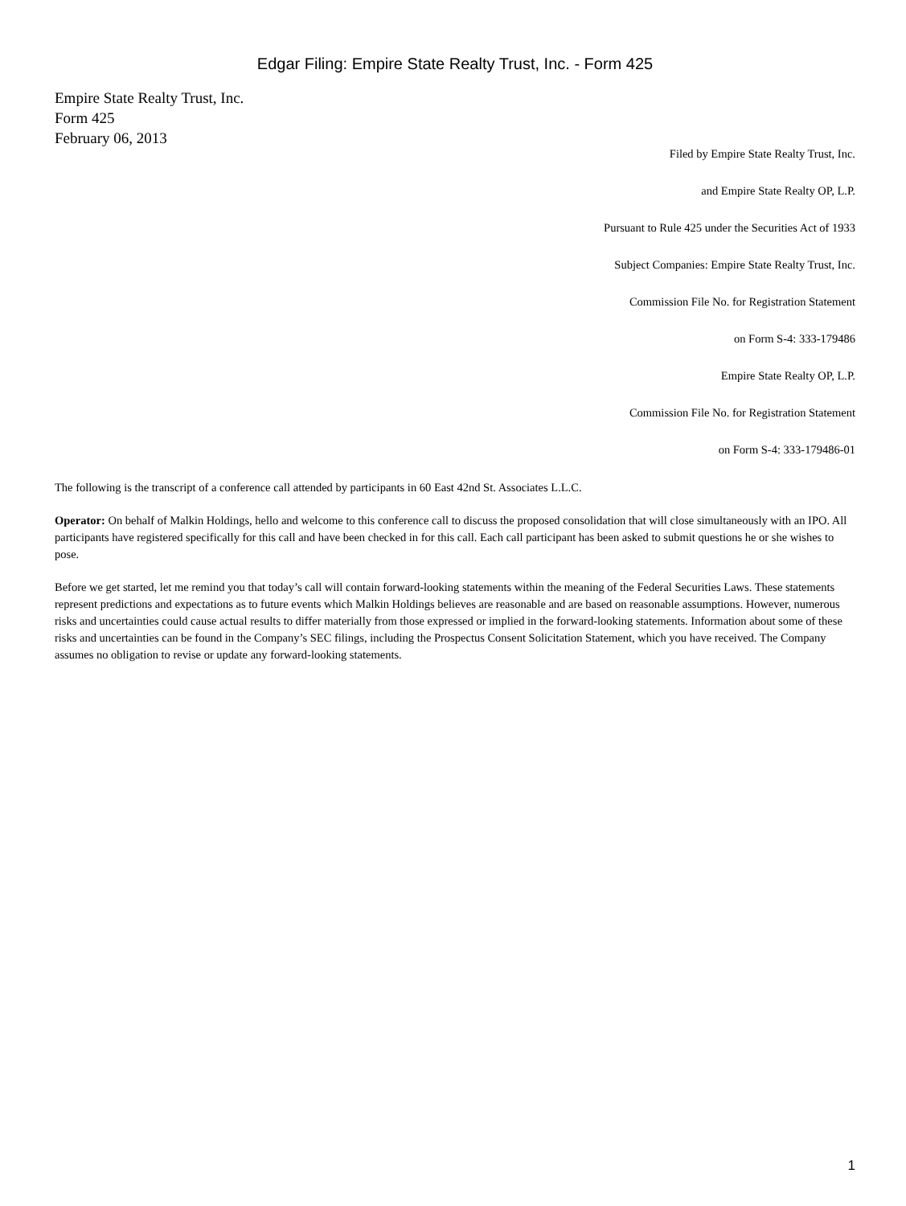Edgar Filing: Empire State Realty Trust, Inc. - Form 425
Empire State Realty Trust, Inc.
Form 425
February 06, 2013
Filed by Empire State Realty Trust, Inc.
and Empire State Realty OP, L.P.
Pursuant to Rule 425 under the Securities Act of 1933
Subject Companies: Empire State Realty Trust, Inc.
Commission File No. for Registration Statement
on Form S-4: 333-179486
Empire State Realty OP, L.P.
Commission File No. for Registration Statement
on Form S-4: 333-179486-01
The following is the transcript of a conference call attended by participants in 60 East 42nd St. Associates L.L.C.
Operator: On behalf of Malkin Holdings, hello and welcome to this conference call to discuss the proposed consolidation that will close simultaneously with an IPO. All participants have registered specifically for this call and have been checked in for this call. Each call participant has been asked to submit questions he or she wishes to pose.
Before we get started, let me remind you that today’s call will contain forward-looking statements within the meaning of the Federal Securities Laws. These statements represent predictions and expectations as to future events which Malkin Holdings believes are reasonable and are based on reasonable assumptions. However, numerous risks and uncertainties could cause actual results to differ materially from those expressed or implied in the forward-looking statements. Information about some of these risks and uncertainties can be found in the Company’s SEC filings, including the Prospectus Consent Solicitation Statement, which you have received. The Company assumes no obligation to revise or update any forward-looking statements.
1